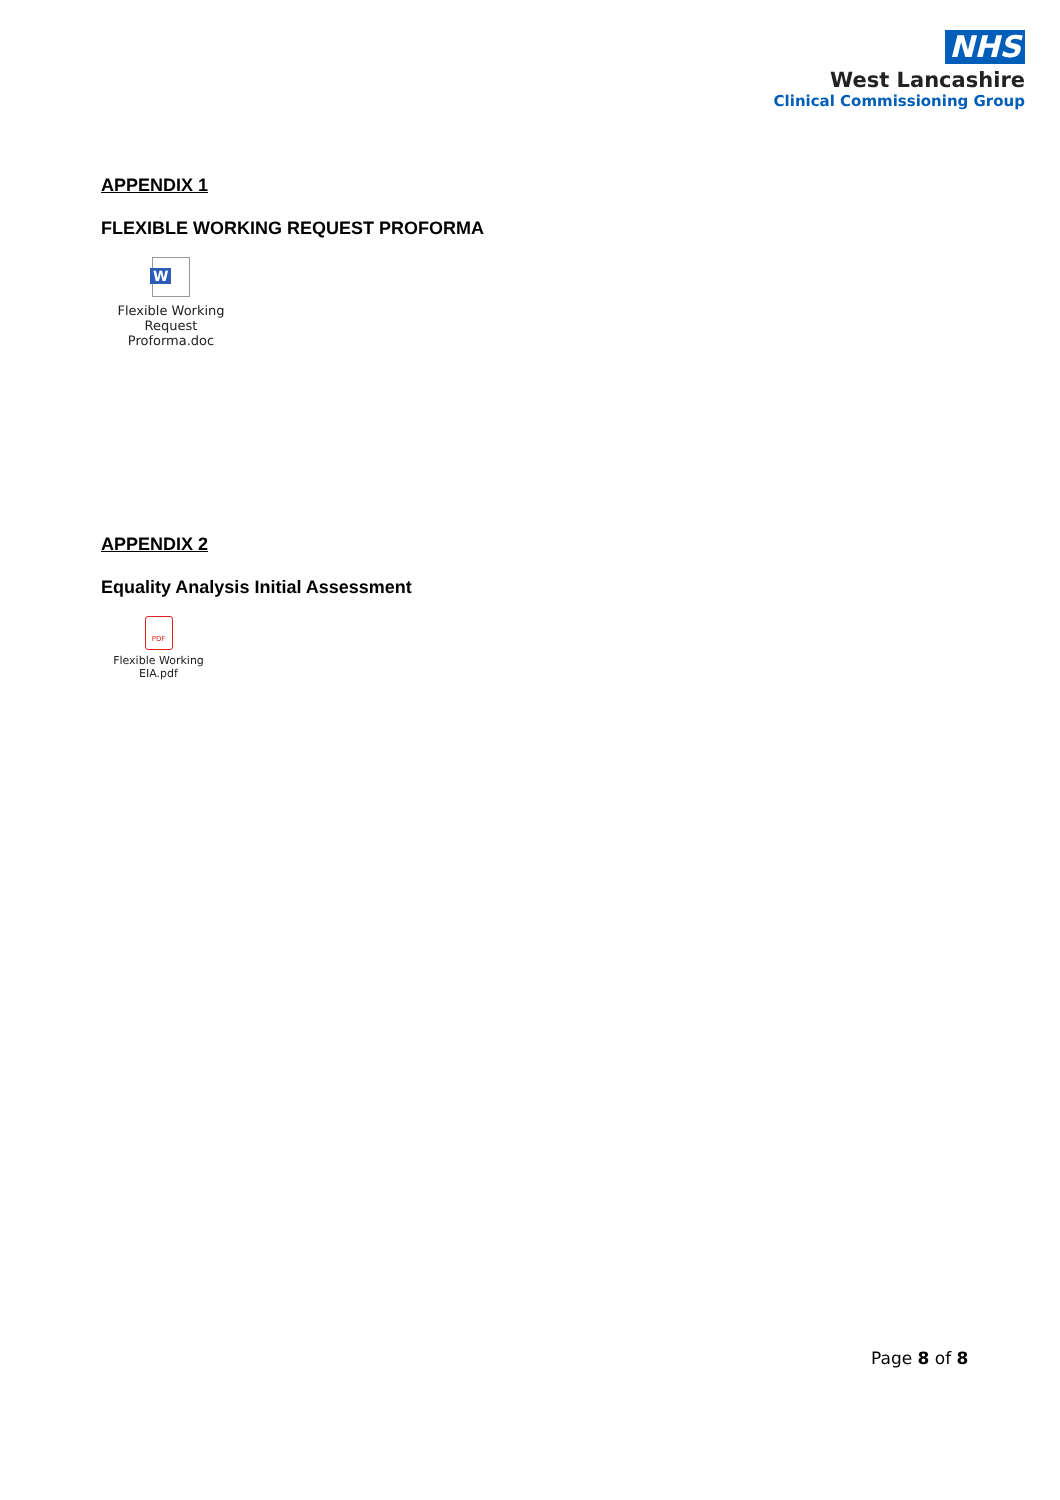NHS
West Lancashire
Clinical Commissioning Group
APPENDIX 1
FLEXIBLE WORKING REQUEST PROFORMA
W
Flexible Working
Request Proforma.doc
APPENDIX 2
Equality Analysis Initial Assessment
PDF
Flexible Working
EIA.pdf
Page 8 of 8